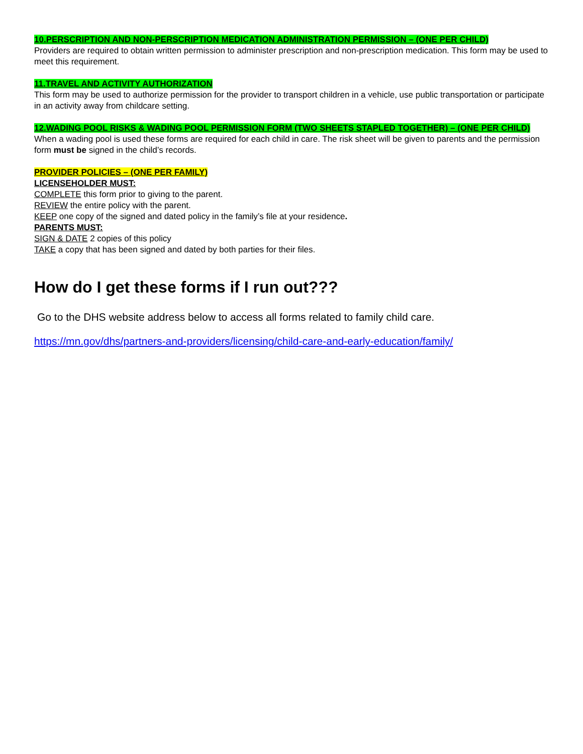10.PERSCRIPTION AND NON-PERSCRIPTION MEDICATION ADMINISTRATION PERMISSION – (ONE PER CHILD)
Providers are required to obtain written permission to administer prescription and non-prescription medication. This form may be used to meet this requirement.
11.TRAVEL AND ACTIVITY AUTHORIZATION
This form may be used to authorize permission for the provider to transport children in a vehicle, use public transportation or participate in an activity away from childcare setting.
12.WADING POOL RISKS & WADING POOL PERMISSION FORM (TWO SHEETS STAPLED TOGETHER) – (ONE PER CHILD)
When a wading pool is used these forms are required for each child in care. The risk sheet will be given to parents and the permission form must be signed in the child’s records.
PROVIDER POLICIES – (ONE PER FAMILY)
LICENSEHOLDER MUST:
COMPLETE this form prior to giving to the parent.
REVIEW the entire policy with the parent.
KEEP one copy of the signed and dated policy in the family’s file at your residence.
PARENTS MUST:
SIGN & DATE 2 copies of this policy
TAKE a copy that has been signed and dated by both parties for their files.
How do I get these forms if I run out???
Go to the DHS website address below to access all forms related to family child care.
https://mn.gov/dhs/partners-and-providers/licensing/child-care-and-early-education/family/